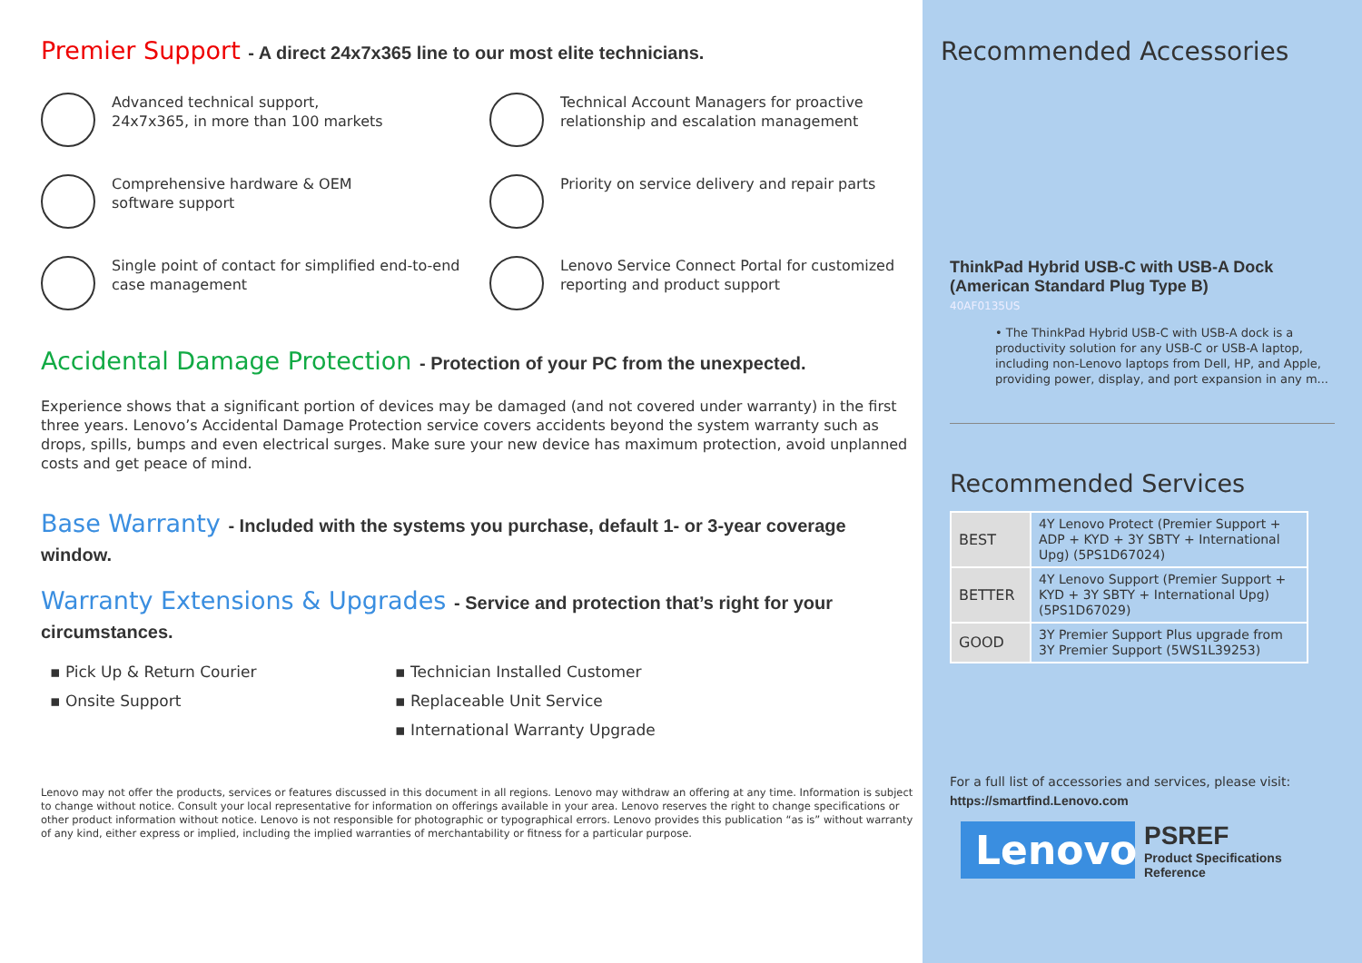Premier Support - A direct 24x7x365 line to our most elite technicians.
Advanced technical support,
24x7x365, in more than 100 markets
Technical Account Managers for proactive relationship and escalation management
Comprehensive hardware & OEM
software support
Priority on service delivery and repair parts
Single point of contact for simplified end-to-end case management
Lenovo Service Connect Portal for customized reporting and product support
Accidental Damage Protection - Protection of your PC from the unexpected.
Experience shows that a significant portion of devices may be damaged (and not covered under warranty) in the first three years. Lenovo’s Accidental Damage Protection service covers accidents beyond the system warranty such as drops, spills, bumps and even electrical surges. Make sure your new device has maximum protection, avoid unplanned costs and get peace of mind.
Base Warranty - Included with the systems you purchase, default 1- or 3-year coverage window.
Warranty Extensions & Upgrades - Service and protection that’s right for your circumstances.
▪ Pick Up & Return Courier
▪ Onsite Support
▪ Technician Installed Customer
▪ Replaceable Unit Service
▪ International Warranty Upgrade
Lenovo may not offer the products, services or features discussed in this document in all regions. Lenovo may withdraw an offering at any time. Information is subject to change without notice. Consult your local representative for information on offerings available in your area. Lenovo reserves the right to change specifications or other product information without notice. Lenovo is not responsible for photographic or typographical errors. Lenovo provides this publication “as is” without warranty of any kind, either express or implied, including the implied warranties of merchantability or fitness for a particular purpose.
Recommended Accessories
ThinkPad Hybrid USB-C with USB-A Dock (American Standard Plug Type B)
40AF0135US
• The ThinkPad Hybrid USB-C with USB-A dock is a productivity solution for any USB-C or USB-A laptop, including non-Lenovo laptops from Dell, HP, and Apple, providing power, display, and port expansion in any m...
Recommended Services
| BEST | 4Y Lenovo Protect (Premier Support + ADP + KYD + 3Y SBTY + International Upg) (5PS1D67024) |
| BETTER | 4Y Lenovo Support (Premier Support + KYD + 3Y SBTY + International Upg) (5PS1D67029) |
| GOOD | 3Y Premier Support Plus upgrade from 3Y Premier Support (5WS1L39253) |
For a full list of accessories and services, please visit:
https://smartfind.Lenovo.com
Lenovo
PSREF
Product Specifications
Reference